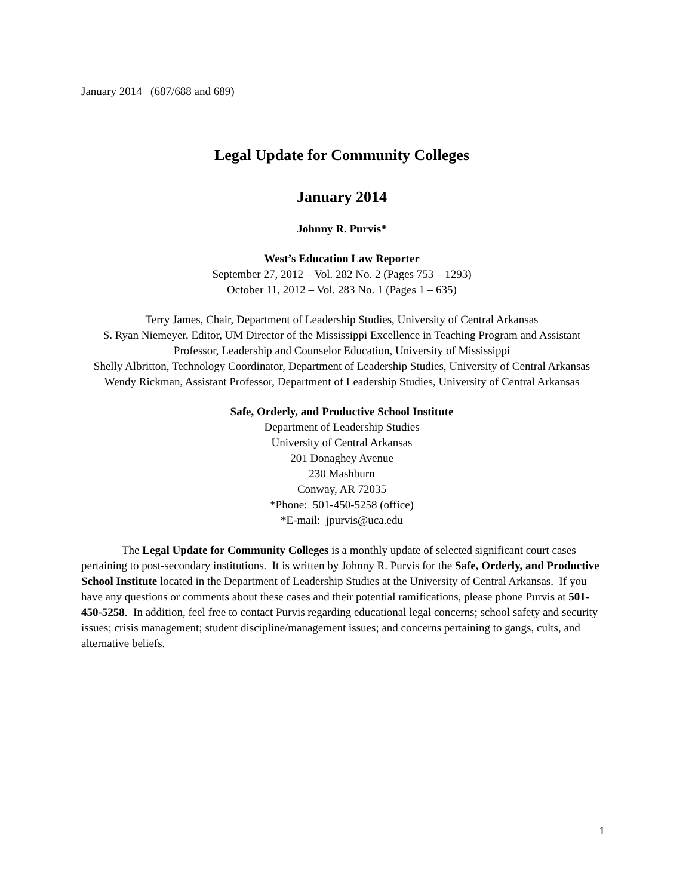January 2014 (687/688 and 689)
Legal Update for Community Colleges
January 2014
Johnny R. Purvis*
West’s Education Law Reporter
September 27, 2012 – Vol. 282 No. 2 (Pages 753 – 1293)
October 11, 2012 – Vol. 283 No. 1 (Pages 1 – 635)
Terry James, Chair, Department of Leadership Studies, University of Central Arkansas
S. Ryan Niemeyer, Editor, UM Director of the Mississippi Excellence in Teaching Program and Assistant Professor, Leadership and Counselor Education, University of Mississippi
Shelly Albritton, Technology Coordinator, Department of Leadership Studies, University of Central Arkansas
Wendy Rickman, Assistant Professor, Department of Leadership Studies, University of Central Arkansas
Safe, Orderly, and Productive School Institute
Department of Leadership Studies
University of Central Arkansas
201 Donaghey Avenue
230 Mashburn
Conway, AR 72035
*Phone: 501-450-5258 (office)
*E-mail: jpurvis@uca.edu
The Legal Update for Community Colleges is a monthly update of selected significant court cases pertaining to post-secondary institutions. It is written by Johnny R. Purvis for the Safe, Orderly, and Productive School Institute located in the Department of Leadership Studies at the University of Central Arkansas. If you have any questions or comments about these cases and their potential ramifications, please phone Purvis at 501-450-5258. In addition, feel free to contact Purvis regarding educational legal concerns; school safety and security issues; crisis management; student discipline/management issues; and concerns pertaining to gangs, cults, and alternative beliefs.
1